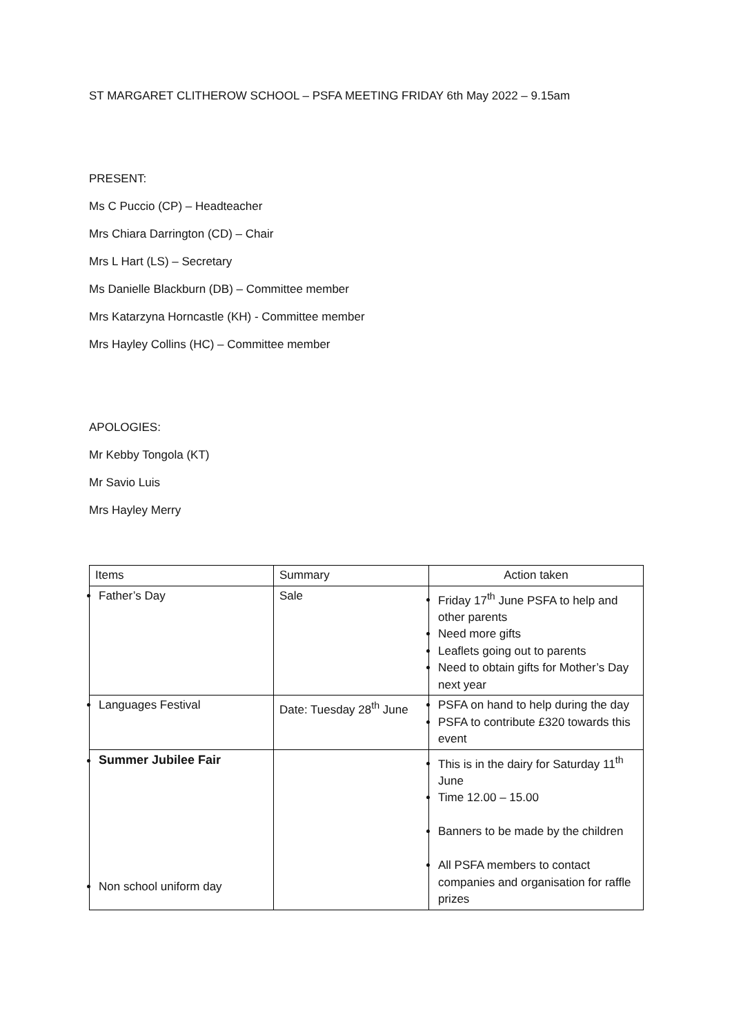ST MARGARET CLITHEROW SCHOOL – PSFA MEETING FRIDAY 6th May 2022 – 9.15am
PRESENT:
Ms C Puccio (CP) – Headteacher
Mrs Chiara Darrington (CD) – Chair
Mrs L Hart (LS) – Secretary
Ms Danielle Blackburn (DB) – Committee member
Mrs Katarzyna Horncastle (KH) - Committee member
Mrs Hayley Collins (HC) – Committee member
APOLOGIES:
Mr Kebby Tongola (KT)
Mr Savio Luis
Mrs Hayley Merry
| Items | Summary | Action taken |
| --- | --- | --- |
| Father’s Day | Sale | Friday 17<sup>th</sup> June PSFA to help and other parents Need more gifts Leaflets going out to parents Need to obtain gifts for Mother’s Day next year |
| Languages Festival | Date: Tuesday 28<sup>th</sup> June | PSFA on hand to help during the day PSFA to contribute £320 towards this event |
| Summer Jubilee Fair Non school uniform day | | This is in the dairy for Saturday 11<sup>th</sup> June Time 12.00 – 15.00 Banners to be made by the children All PSFA members to contact companies and organisation for raffle prizes |